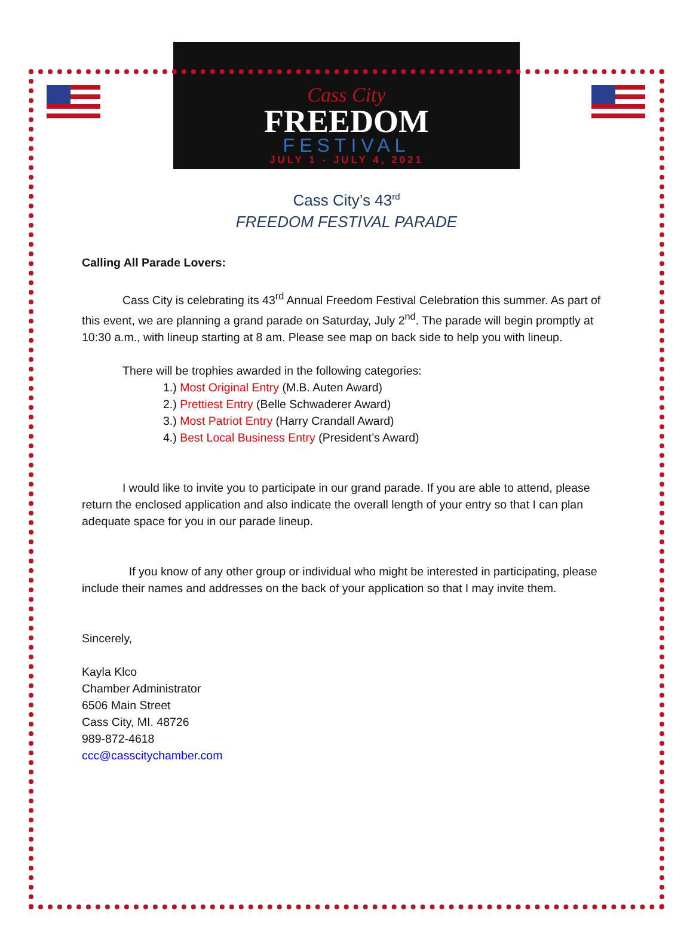Cass City
FREEDOM
FESTIVAL
JULY 1 - JULY 4, 2021
Cass City’s 43<sup>rd</sup>
FREEDOM FESTIVAL PARADE
Calling All Parade Lovers:
Cass City is celebrating its 43<sup>rd</sup> Annual Freedom Festival Celebration this summer. As part of this event, we are planning a grand parade on Saturday, July 2<sup>nd</sup>. The parade will begin promptly at 10:30 a.m., with lineup starting at 8 am. Please see map on back side to help you with lineup.
There will be trophies awarded in the following categories:
1.) Most Original Entry (M.B. Auten Award)
2.) Prettiest Entry (Belle Schwaderer Award)
3.) Most Patriot Entry (Harry Crandall Award)
4.) Best Local Business Entry (President’s Award)
I would like to invite you to participate in our grand parade. If you are able to attend, please return the enclosed application and also indicate the overall length of your entry so that I can plan adequate space for you in our parade lineup.
If you know of any other group or individual who might be interested in participating, please include their names and addresses on the back of your application so that I may invite them.
Sincerely,
Kayla Klco
Chamber Administrator
6506 Main Street
Cass City, MI. 48726
989-872-4618
ccc@casscitychamber.com